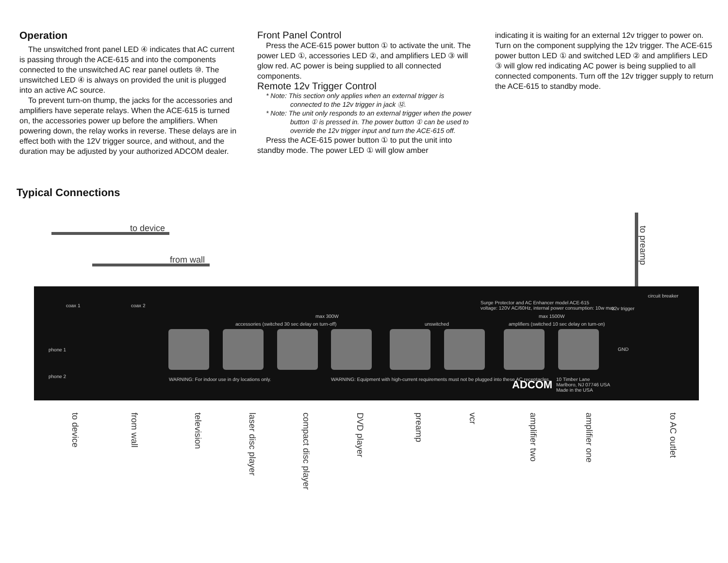Operation
The unswitched front panel LED ④ indicates that AC current is passing through the ACE-615 and into the components connected to the unswitched AC rear panel outlets ⑩. The unswitched LED ④ is always on provided the unit is plugged into an active AC source.
To prevent turn-on thump, the jacks for the accessories and amplifiers have seperate relays. When the ACE-615 is turned on, the accessories power up before the amplifiers. When powering down, the relay works in reverse. These delays are in effect both with the 12V trigger source, and without, and the duration may be adjusted by your authorized ADCOM dealer.
Front Panel Control
Press the ACE-615 power button ① to activate the unit. The power LED ①, accessories LED ②, and amplifiers LED ③ will glow red. AC power is being supplied to all connected components.
Remote 12v Trigger Control
* Note: This section only applies when an external trigger is connected to the 12v trigger in jack ⑫.
* Note: The unit only responds to an external trigger when the power button ① is pressed in. The power button ① can be used to override the 12v trigger input and turn the ACE-615 off.
Press the ACE-615 power button ① to put the unit into standby mode. The power LED ① will glow amber
indicating it is waiting for an external 12v trigger to power on. Turn on the component supplying the 12v trigger. The ACE-615 power button LED ① and switched LED ② and amplifiers LED ③ will glow red indicating AC power is being supplied to all connected components. Turn off the 12v trigger supply to return the ACE-615 to standby mode.
Typical Connections
to device
from wall
to preamp
coax 1 coax 2
phone 1
phone 2
max 300W
accessories (switched 30 sec delay on turn-off) unswitched
max 1500W
amplifiers (switched 10 sec delay on turn-on)
Surge Protector and AC Enhancer model ACE-615
voltage: 120V AC/60Hz, internal power consumption: 10w max 12v trigger
circuit breaker
GND
WARNING: For indoor use in dry locations only. WARNING: Equipment with high-current requirements must not be plugged into these AC receptacles. 10 Timber Lane
Marlboro, NJ 07746 USA
Made in the USA ADCOM
to device
from wall
television
laser disc player
compact disc player
DVD player
preamp
vcr
amplifier two
amplifier one
to AC outlet